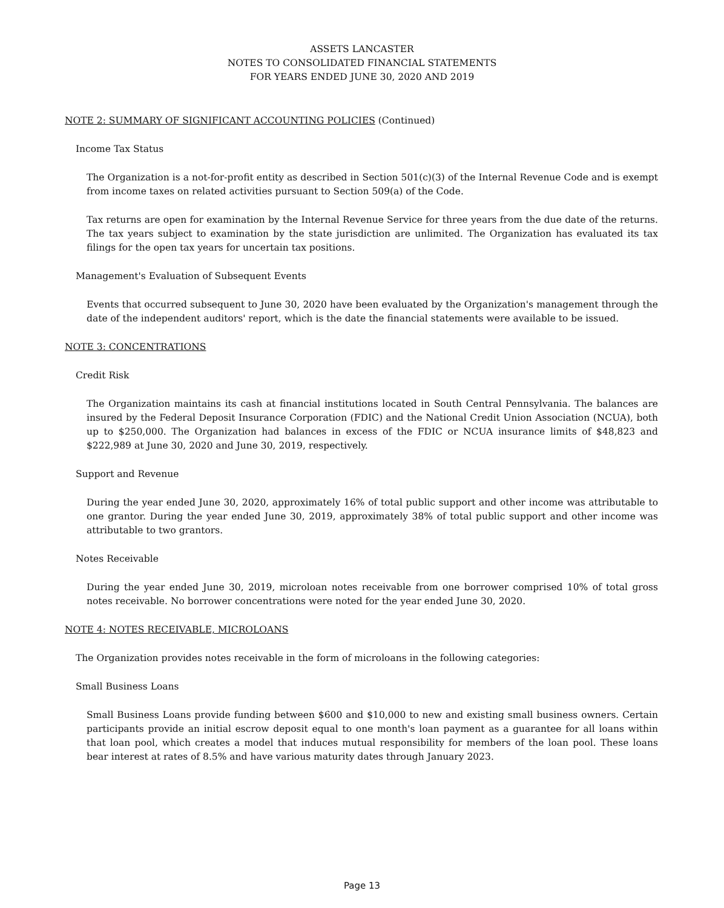ASSETS LANCASTER
NOTES TO CONSOLIDATED FINANCIAL STATEMENTS
FOR YEARS ENDED JUNE 30, 2020 AND 2019
NOTE 2: SUMMARY OF SIGNIFICANT ACCOUNTING POLICIES (Continued)
Income Tax Status
The Organization is a not-for-profit entity as described in Section 501(c)(3) of the Internal Revenue Code and is exempt from income taxes on related activities pursuant to Section 509(a) of the Code.
Tax returns are open for examination by the Internal Revenue Service for three years from the due date of the returns. The tax years subject to examination by the state jurisdiction are unlimited. The Organization has evaluated its tax filings for the open tax years for uncertain tax positions.
Management's Evaluation of Subsequent Events
Events that occurred subsequent to June 30, 2020 have been evaluated by the Organization's management through the date of the independent auditors' report, which is the date the financial statements were available to be issued.
NOTE 3: CONCENTRATIONS
Credit Risk
The Organization maintains its cash at financial institutions located in South Central Pennsylvania. The balances are insured by the Federal Deposit Insurance Corporation (FDIC) and the National Credit Union Association (NCUA), both up to $250,000. The Organization had balances in excess of the FDIC or NCUA insurance limits of $48,823 and $222,989 at June 30, 2020 and June 30, 2019, respectively.
Support and Revenue
During the year ended June 30, 2020, approximately 16% of total public support and other income was attributable to one grantor. During the year ended June 30, 2019, approximately 38% of total public support and other income was attributable to two grantors.
Notes Receivable
During the year ended June 30, 2019, microloan notes receivable from one borrower comprised 10% of total gross notes receivable. No borrower concentrations were noted for the year ended June 30, 2020.
NOTE 4: NOTES RECEIVABLE, MICROLOANS
The Organization provides notes receivable in the form of microloans in the following categories:
Small Business Loans
Small Business Loans provide funding between $600 and $10,000 to new and existing small business owners. Certain participants provide an initial escrow deposit equal to one month's loan payment as a guarantee for all loans within that loan pool, which creates a model that induces mutual responsibility for members of the loan pool. These loans bear interest at rates of 8.5% and have various maturity dates through January 2023.
Page 13